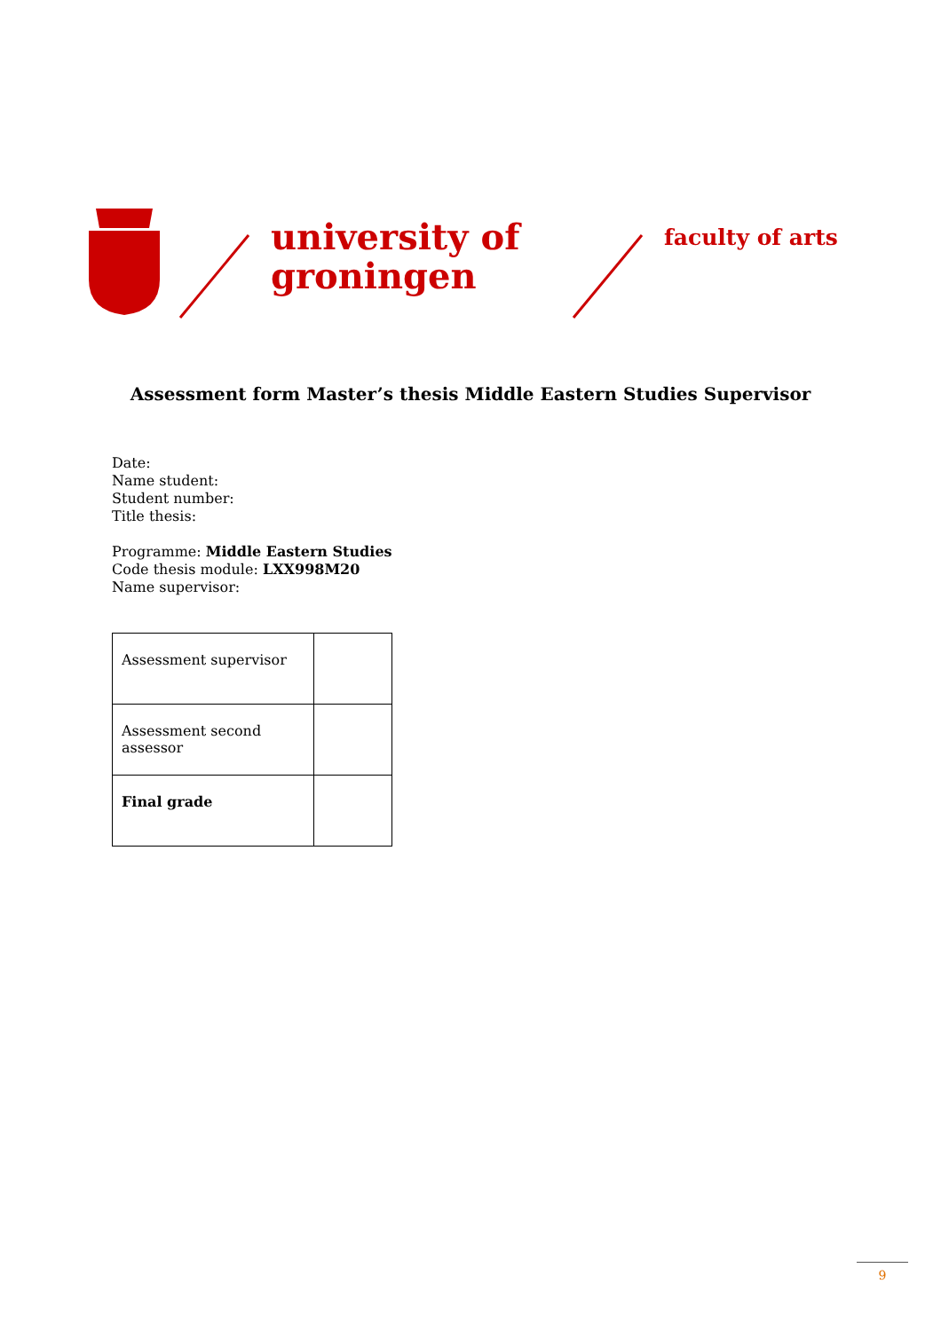university of
groningen
faculty of arts
Assessment form Master’s thesis Middle Eastern Studies Supervisor
Date:
Name student:
Student number:
Title thesis:
Programme: Middle Eastern Studies
Code thesis module: LXX998M20
Name supervisor:
| Assessment supervisor | |
| Assessment second assessor | |
| Final grade | |
9